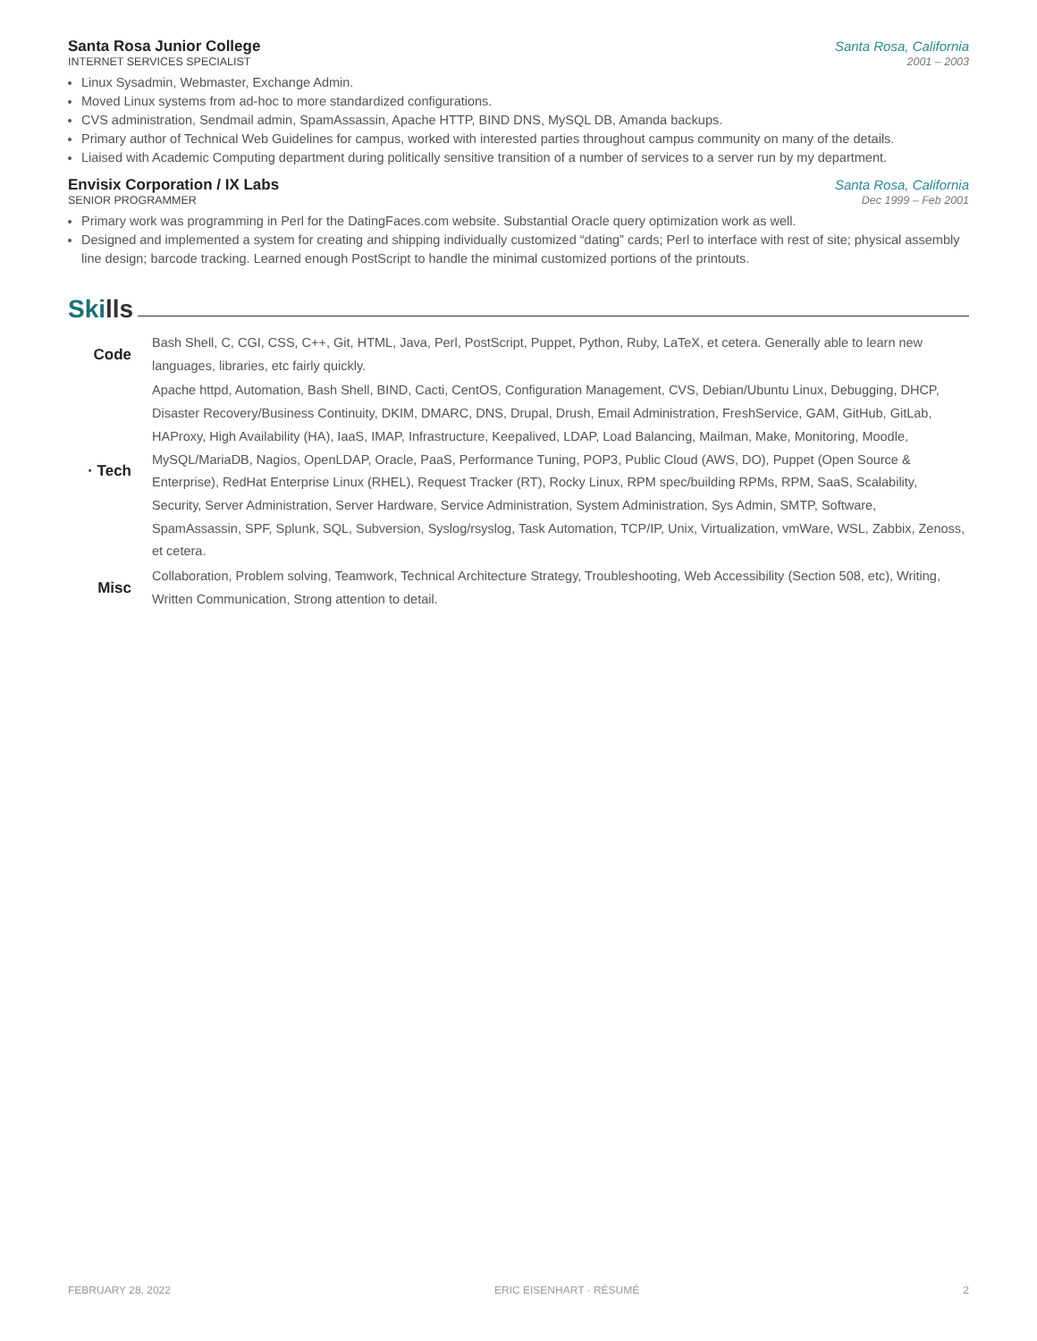Santa Rosa Junior College Santa Rosa, California
INTERNET SERVICES SPECIALIST 2001 – 2003
Linux Sysadmin, Webmaster, Exchange Admin.
Moved Linux systems from ad-hoc to more standardized configurations.
CVS administration, Sendmail admin, SpamAssassin, Apache HTTP, BIND DNS, MySQL DB, Amanda backups.
Primary author of Technical Web Guidelines for campus, worked with interested parties throughout campus community on many of the details.
Liaised with Academic Computing department during politically sensitive transition of a number of services to a server run by my department.
Envisix Corporation / IX Labs Santa Rosa, California
SENIOR PROGRAMMER Dec 1999 – Feb 2001
Primary work was programming in Perl for the DatingFaces.com website. Substantial Oracle query optimization work as well.
Designed and implemented a system for creating and shipping individually customized “dating” cards; Perl to interface with rest of site; physical assembly line design; barcode tracking. Learned enough PostScript to handle the minimal customized portions of the printouts.
Ski lls
| Code | Bash Shell, C, CGI, CSS, C++, Git, HTML, Java, Perl, PostScript, Puppet, Python, Ruby, LaTeX, et cetera. Generally able to learn new languages, libraries, etc fairly quickly. |
| · Tech | Apache httpd, Automation, Bash Shell, BIND, Cacti, CentOS, Configuration Management, CVS, Debian/Ubuntu Linux, Debugging, DHCP, Disaster Recovery/Business Continuity, DKIM, DMARC, DNS, Drupal, Drush, Email Administration, FreshService, GAM, GitHub, GitLab, HAProxy, High Availability (HA), IaaS, IMAP, Infrastructure, Keepalived, LDAP, Load Balancing, Mailman, Make, Monitoring, Moodle, MySQL/MariaDB, Nagios, OpenLDAP, Oracle, PaaS, Performance Tuning, POP3, Public Cloud (AWS, DO), Puppet (Open Source & Enterprise), RedHat Enterprise Linux (RHEL), Request Tracker (RT), Rocky Linux, RPM spec/building RPMs, RPM, SaaS, Scalability, Security, Server Administration, Server Hardware, Service Administration, System Administration, Sys Admin, SMTP, Software, SpamAssassin, SPF, Splunk, SQL, Subversion, Syslog/rsyslog, Task Automation, TCP/IP, Unix, Virtualization, vmWare, WSL, Zabbix, Zenoss, et cetera. |
| Misc | Collaboration, Problem solving, Teamwork, Technical Architecture Strategy, Troubleshooting, Web Accessibility (Section 508, etc), Writing, Written Communication, Strong attention to detail. |
FEBRUARY 28, 2022 ERIC EISENHART · RÉSUMÉ 2